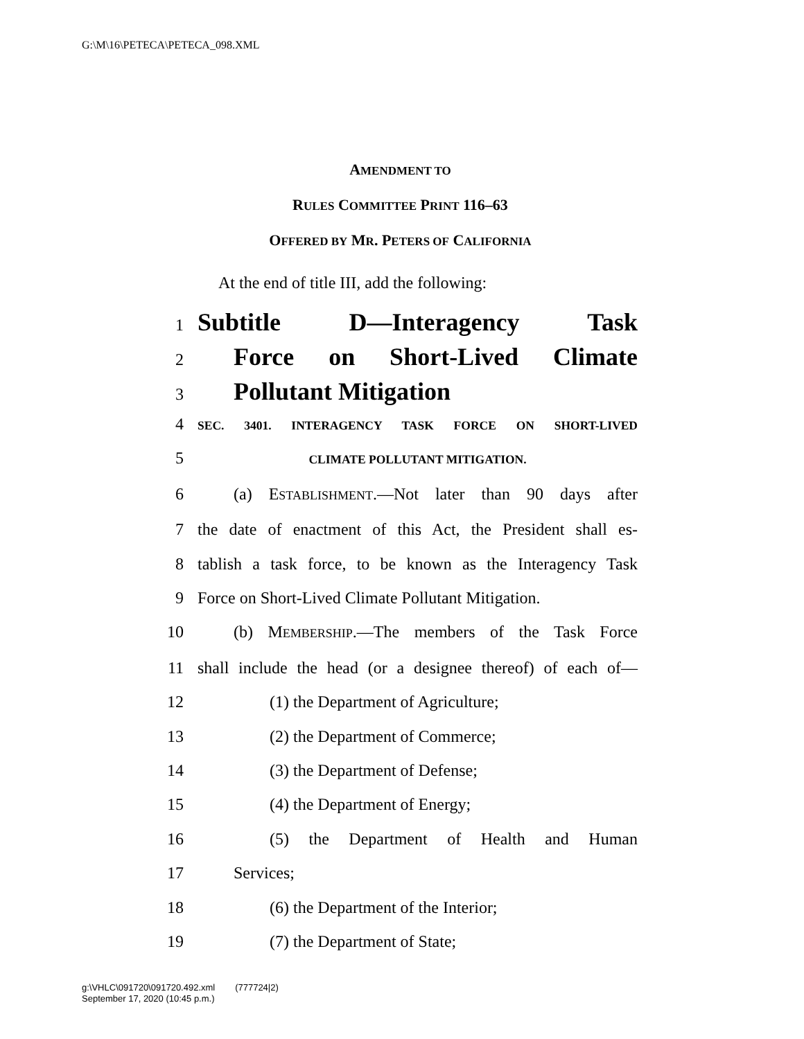G:\M\16\PETECA\PETECA_098.XML
AMENDMENT TO
RULES COMMITTEE PRINT 116–63
OFFERED BY MR. PETERS OF CALIFORNIA
At the end of title III, add the following:
1 Subtitle D—Interagency Task
2 Force on Short-Lived Climate
3 Pollutant Mitigation
4 SEC. 3401. INTERAGENCY TASK FORCE ON SHORT-LIVED
5 CLIMATE POLLUTANT MITIGATION.
6 (a) ESTABLISHMENT.—Not later than 90 days after
7 the date of enactment of this Act, the President shall es-
8 tablish a task force, to be known as the Interagency Task
9 Force on Short-Lived Climate Pollutant Mitigation.
10 (b) MEMBERSHIP.—The members of the Task Force
11 shall include the head (or a designee thereof) of each of—
12 (1) the Department of Agriculture;
13 (2) the Department of Commerce;
14 (3) the Department of Defense;
15 (4) the Department of Energy;
16 (5) the Department of Health and Human
17 Services;
18 (6) the Department of the Interior;
19 (7) the Department of State;
g:\VHLC\091720\091720.492.xml (777724|2)
September 17, 2020 (10:45 p.m.)